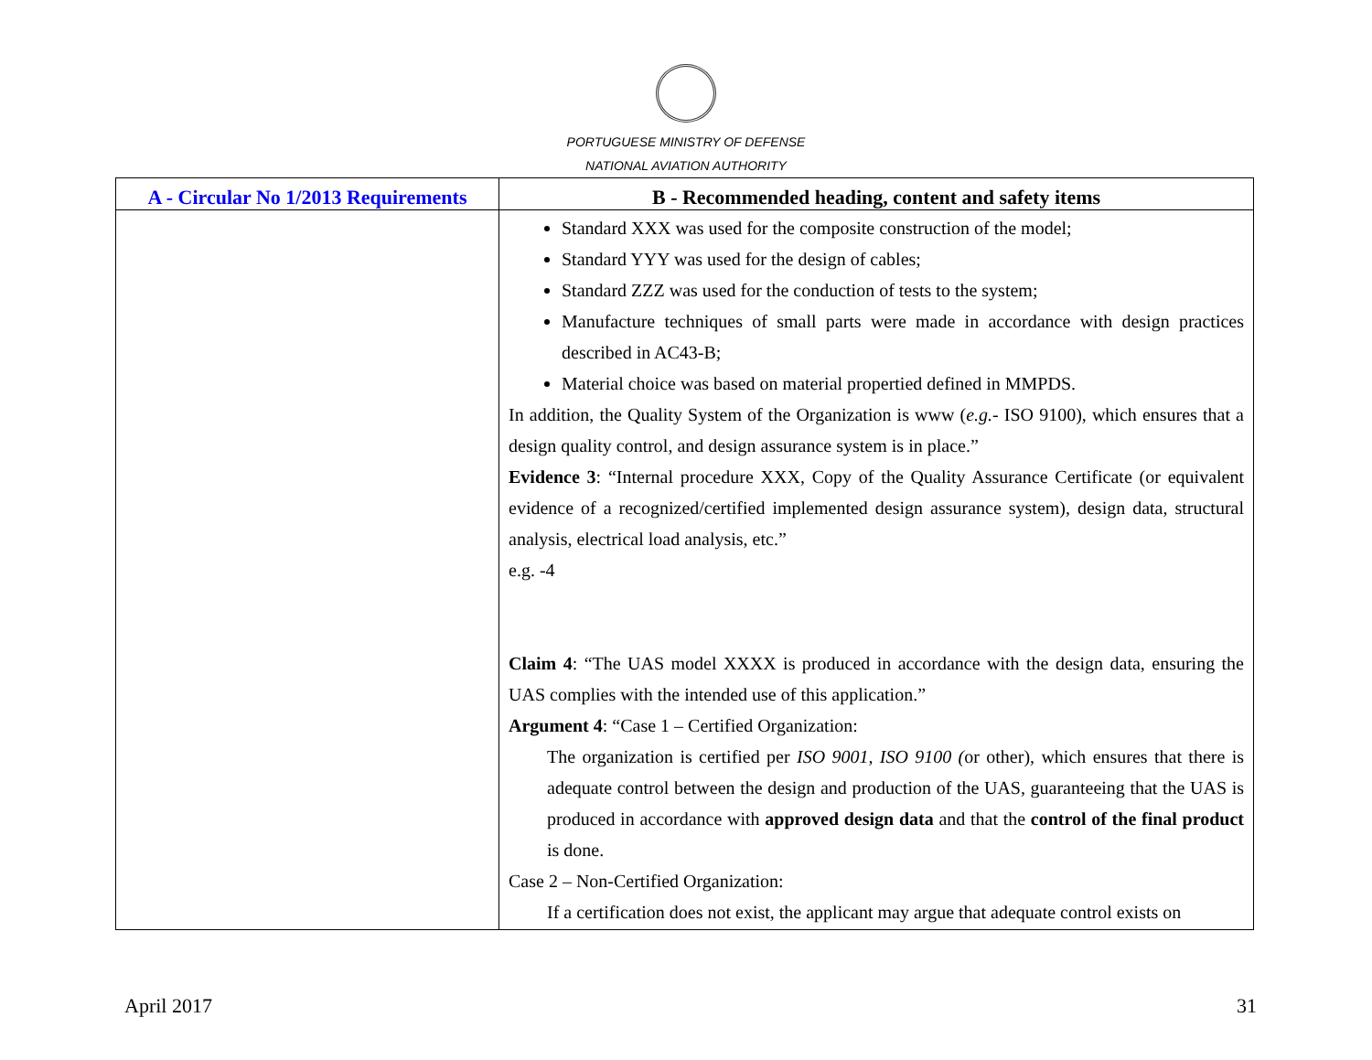PORTUGUESE MINISTRY OF DEFENSE
NATIONAL AVIATION AUTHORITY
| A - Circular No 1/2013 Requirements | B - Recommended heading, content and safety items |
| --- | --- |
| | Standard XXX was used for the composite construction of the model; Standard YYY was used for the design of cables; Standard ZZZ was used for the conduction of tests to the system; Manufacture techniques of small parts were made in accordance with design practices described in AC43-B; Material choice was based on material propertied defined in MMPDS. In addition, the Quality System of the Organization is www ( e.g. - ISO 9100), which ensures that a design quality control, and design assurance system is in place.” Evidence 3 : “Internal procedure XXX, Copy of the Quality Assurance Certificate (or equivalent evidence of a recognized/certified implemented design assurance system), design data, structural analysis, electrical load analysis, etc.” e.g. -4 Claim 4 : “The UAS model XXXX is produced in accordance with the design data, ensuring the UAS complies with the intended use of this application.” Argument 4 : “Case 1 – Certified Organization: The organization is certified per ISO 9001, ISO 9100 ( or other), which ensures that there is adequate control between the design and production of the UAS, guaranteeing that the UAS is produced in accordance with approved design data and that the control of the final product is done. Case 2 – Non-Certified Organization: If a certification does not exist, the applicant may argue that adequate control exists on |
April 2017 31